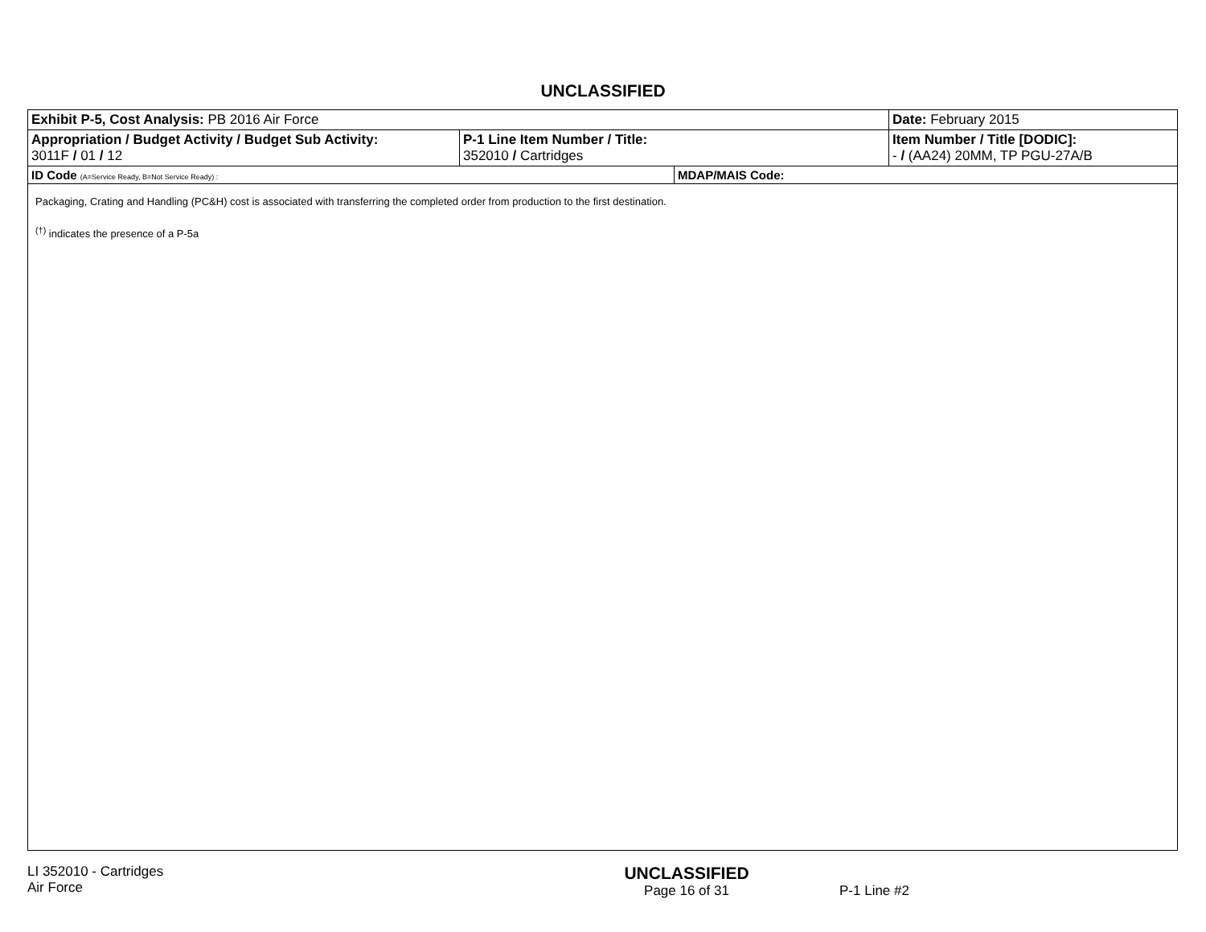UNCLASSIFIED
| Exhibit P-5, Cost Analysis: PB 2016 Air Force | | | Date: February 2015 |
| Appropriation / Budget Activity / Budget Sub Activity: 3011F / 01 / 12 | P-1 Line Item Number / Title: 352010 / Cartridges | | Item Number / Title [DODIC]: - / (AA24) 20MM, TP PGU-27A/B |
| ID Code (A=Service Ready, B=Not Service Ready) : | | MDAP/MAIS Code: | |
Packaging, Crating and Handling (PC&H) cost is associated with transferring the completed order from production to the first destination.
<sup>(†)</sup> indicates the presence of a P-5a
LI 352010 - Cartridges
Air Force
UNCLASSIFIED
Page 16 of 31
P-1 Line #2